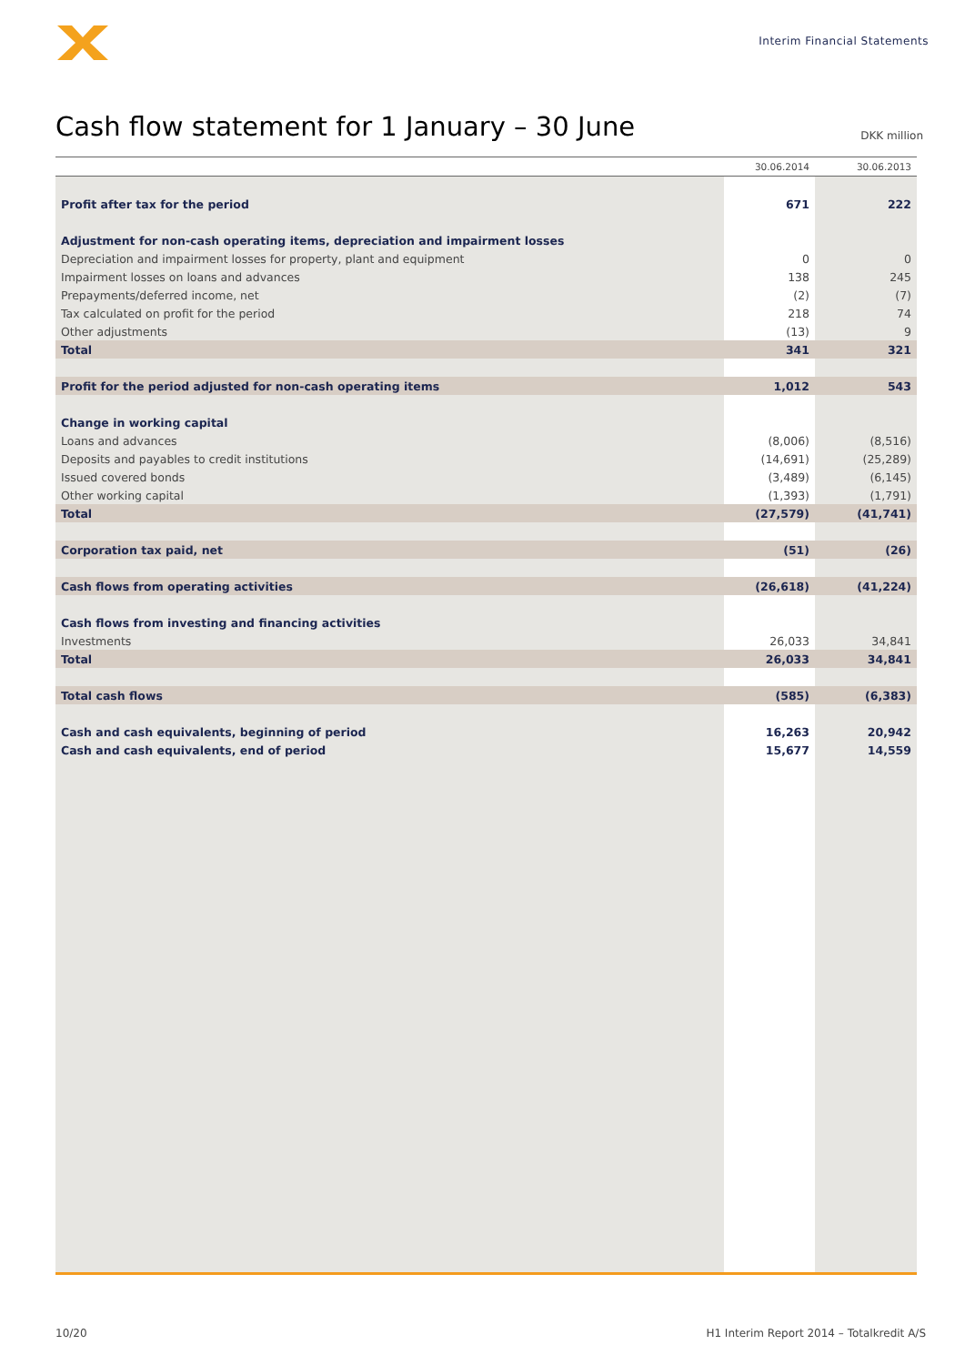Interim Financial Statements
Cash flow statement for 1 January – 30 June
DKK million
| | 30.06.2014 | 30.06.2013 |
| --- | --- | --- |
| Profit after tax for the period | 671 | 222 |
| Adjustment for non-cash operating items, depreciation and impairment losses | | |
| Depreciation and impairment losses for property, plant and equipment | 0 | 0 |
| Impairment losses on loans and advances | 138 | 245 |
| Prepayments/deferred income, net | (2) | (7) |
| Tax calculated on profit for the period | 218 | 74 |
| Other adjustments | (13) | 9 |
| Total | 341 | 321 |
| Profit for the period adjusted for non-cash operating items | 1,012 | 543 |
| Change in working capital | | |
| Loans and advances | (8,006) | (8,516) |
| Deposits and payables to credit institutions | (14,691) | (25,289) |
| Issued covered bonds | (3,489) | (6,145) |
| Other working capital | (1,393) | (1,791) |
| Total | (27,579) | (41,741) |
| Corporation tax paid, net | (51) | (26) |
| Cash flows from operating activities | (26,618) | (41,224) |
| Cash flows from investing and financing activities | | |
| Investments | 26,033 | 34,841 |
| Total | 26,033 | 34,841 |
| Total cash flows | (585) | (6,383) |
| Cash and cash equivalents, beginning of period | 16,263 | 20,942 |
| Cash and cash equivalents, end of period | 15,677 | 14,559 |
10/20 H1 Interim Report 2014 – Totalkredit A/S